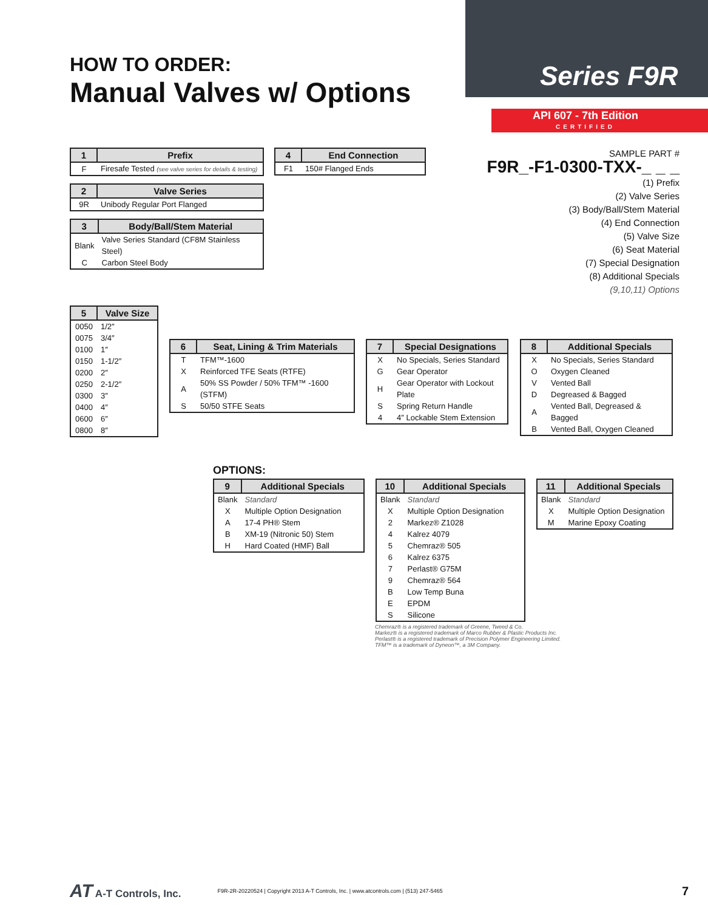HOW TO ORDER:
Manual Valves w/ Options
Series F9R
API 607 - 7th Edition
CERTIFIED
| 1 | Prefix |
| --- | --- |
| F | Firesafe Tested (see valve series for details & testing) |
| 2 | Valve Series |
| --- | --- |
| 9R | Unibody Regular Port Flanged |
| 3 | Body/Ball/Stem Material |
| --- | --- |
| Blank | Valve Series Standard (CF8M Stainless Steel) |
| C | Carbon Steel Body |
| 4 | End Connection |
| --- | --- |
| F1 | 150# Flanged Ends |
SAMPLE PART #
F9R_-F1-0300-TXX-_ _ _
(1) Prefix
(2) Valve Series
(3) Body/Ball/Stem Material
(4) End Connection
(5) Valve Size
(6) Seat Material
(7) Special Designation
(8) Additional Specials
(9,10,11) Options
| 5 | Valve Size |
| --- | --- |
| 0050 | 1/2″ |
| 0075 | 3/4″ |
| 0100 | 1″ |
| 0150 | 1-1/2″ |
| 0200 | 2″ |
| 0250 | 2-1/2″ |
| 0300 | 3″ |
| 0400 | 4″ |
| 0600 | 6″ |
| 0800 | 8″ |
| 6 | Seat, Lining & Trim Materials |
| --- | --- |
| T | TFM™-1600 |
| X | Reinforced TFE Seats (RTFE) |
| A | 50% SS Powder / 50% TFM™ -1600 (STFM) |
| S | 50/50 STFE Seats |
| 7 | Special Designations |
| --- | --- |
| X | No Specials, Series Standard |
| G | Gear Operator |
| H | Gear Operator with Lockout Plate |
| S | Spring Return Handle |
| 4 | 4″ Lockable Stem Extension |
| 8 | Additional Specials |
| --- | --- |
| X | No Specials, Series Standard |
| O | Oxygen Cleaned |
| V | Vented Ball |
| D | Degreased & Bagged |
| A | Vented Ball, Degreased & Bagged |
| B | Vented Ball, Oxygen Cleaned |
OPTIONS:
| 9 | Additional Specials |
| --- | --- |
| Blank | Standard |
| X | Multiple Option Designation |
| A | 17-4 PH® Stem |
| B | XM-19 (Nitronic 50) Stem |
| H | Hard Coated (HMF) Ball |
| 10 | Additional Specials |
| --- | --- |
| Blank | Standard |
| X | Multiple Option Designation |
| 2 | Markez® Z1028 |
| 4 | Kalrez 4079 |
| 5 | Chemraz® 505 |
| 6 | Kalrez 6375 |
| 7 | Perlast® G75M |
| 9 | Chemraz® 564 |
| B | Low Temp Buna |
| E | EPDM |
| S | Silicone |
| 11 | Additional Specials |
| --- | --- |
| Blank | Standard |
| X | Multiple Option Designation |
| M | Marine Epoxy Coating |
Chemraz® is a registered trademark of Greene, Tweed & Co.
Markez® is a registered trademark of Marco Rubber & Plastic Products Inc.
Perlast® is a registered trademark of Precision Polymer Engineering Limited.
TFM™ is a trademark of Dyneon™, a 3M Company.
AT A-T Controls, Inc. F9R-2R-20220524 | Copyright 2013 A-T Controls, Inc. | www.atcontrols.com | (513) 247-5465 7